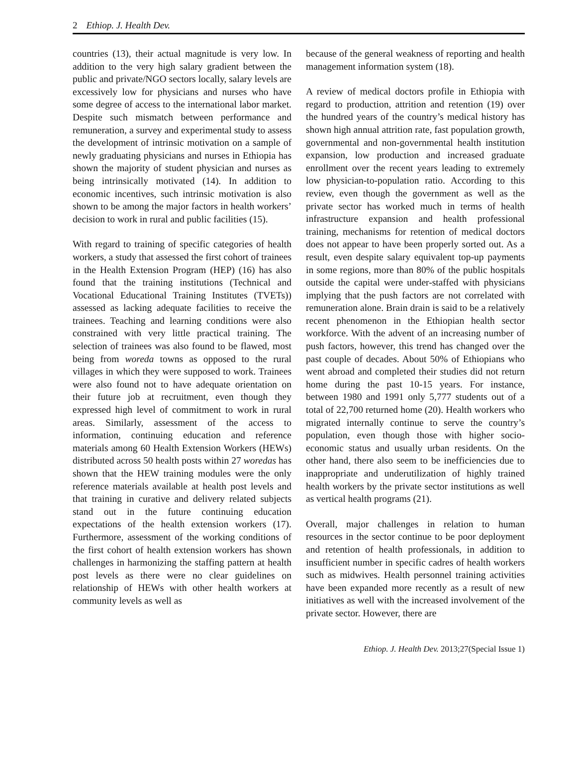2 Ethiop. J. Health Dev.
countries (13), their actual magnitude is very low. In addition to the very high salary gradient between the public and private/NGO sectors locally, salary levels are excessively low for physicians and nurses who have some degree of access to the international labor market. Despite such mismatch between performance and remuneration, a survey and experimental study to assess the development of intrinsic motivation on a sample of newly graduating physicians and nurses in Ethiopia has shown the majority of student physician and nurses as being intrinsically motivated (14). In addition to economic incentives, such intrinsic motivation is also shown to be among the major factors in health workers’ decision to work in rural and public facilities (15).
With regard to training of specific categories of health workers, a study that assessed the first cohort of trainees in the Health Extension Program (HEP) (16) has also found that the training institutions (Technical and Vocational Educational Training Institutes (TVETs)) assessed as lacking adequate facilities to receive the trainees. Teaching and learning conditions were also constrained with very little practical training. The selection of trainees was also found to be flawed, most being from woreda towns as opposed to the rural villages in which they were supposed to work. Trainees were also found not to have adequate orientation on their future job at recruitment, even though they expressed high level of commitment to work in rural areas. Similarly, assessment of the access to information, continuing education and reference materials among 60 Health Extension Workers (HEWs) distributed across 50 health posts within 27 woredas has shown that the HEW training modules were the only reference materials available at health post levels and that training in curative and delivery related subjects stand out in the future continuing education expectations of the health extension workers (17). Furthermore, assessment of the working conditions of the first cohort of health extension workers has shown challenges in harmonizing the staffing pattern at health post levels as there were no clear guidelines on relationship of HEWs with other health workers at community levels as well as
because of the general weakness of reporting and health management information system (18).
A review of medical doctors profile in Ethiopia with regard to production, attrition and retention (19) over the hundred years of the country’s medical history has shown high annual attrition rate, fast population growth, governmental and non-governmental health institution expansion, low production and increased graduate enrollment over the recent years leading to extremely low physician-to-population ratio. According to this review, even though the government as well as the private sector has worked much in terms of health infrastructure expansion and health professional training, mechanisms for retention of medical doctors does not appear to have been properly sorted out. As a result, even despite salary equivalent top-up payments in some regions, more than 80% of the public hospitals outside the capital were under-staffed with physicians implying that the push factors are not correlated with remuneration alone. Brain drain is said to be a relatively recent phenomenon in the Ethiopian health sector workforce. With the advent of an increasing number of push factors, however, this trend has changed over the past couple of decades. About 50% of Ethiopians who went abroad and completed their studies did not return home during the past 10-15 years. For instance, between 1980 and 1991 only 5,777 students out of a total of 22,700 returned home (20). Health workers who migrated internally continue to serve the country’s population, even though those with higher socio-economic status and usually urban residents. On the other hand, there also seem to be inefficiencies due to inappropriate and underutilization of highly trained health workers by the private sector institutions as well as vertical health programs (21).
Overall, major challenges in relation to human resources in the sector continue to be poor deployment and retention of health professionals, in addition to insufficient number in specific cadres of health workers such as midwives. Health personnel training activities have been expanded more recently as a result of new initiatives as well with the increased involvement of the private sector. However, there are
Ethiop. J. Health Dev. 2013;27(Special Issue 1)